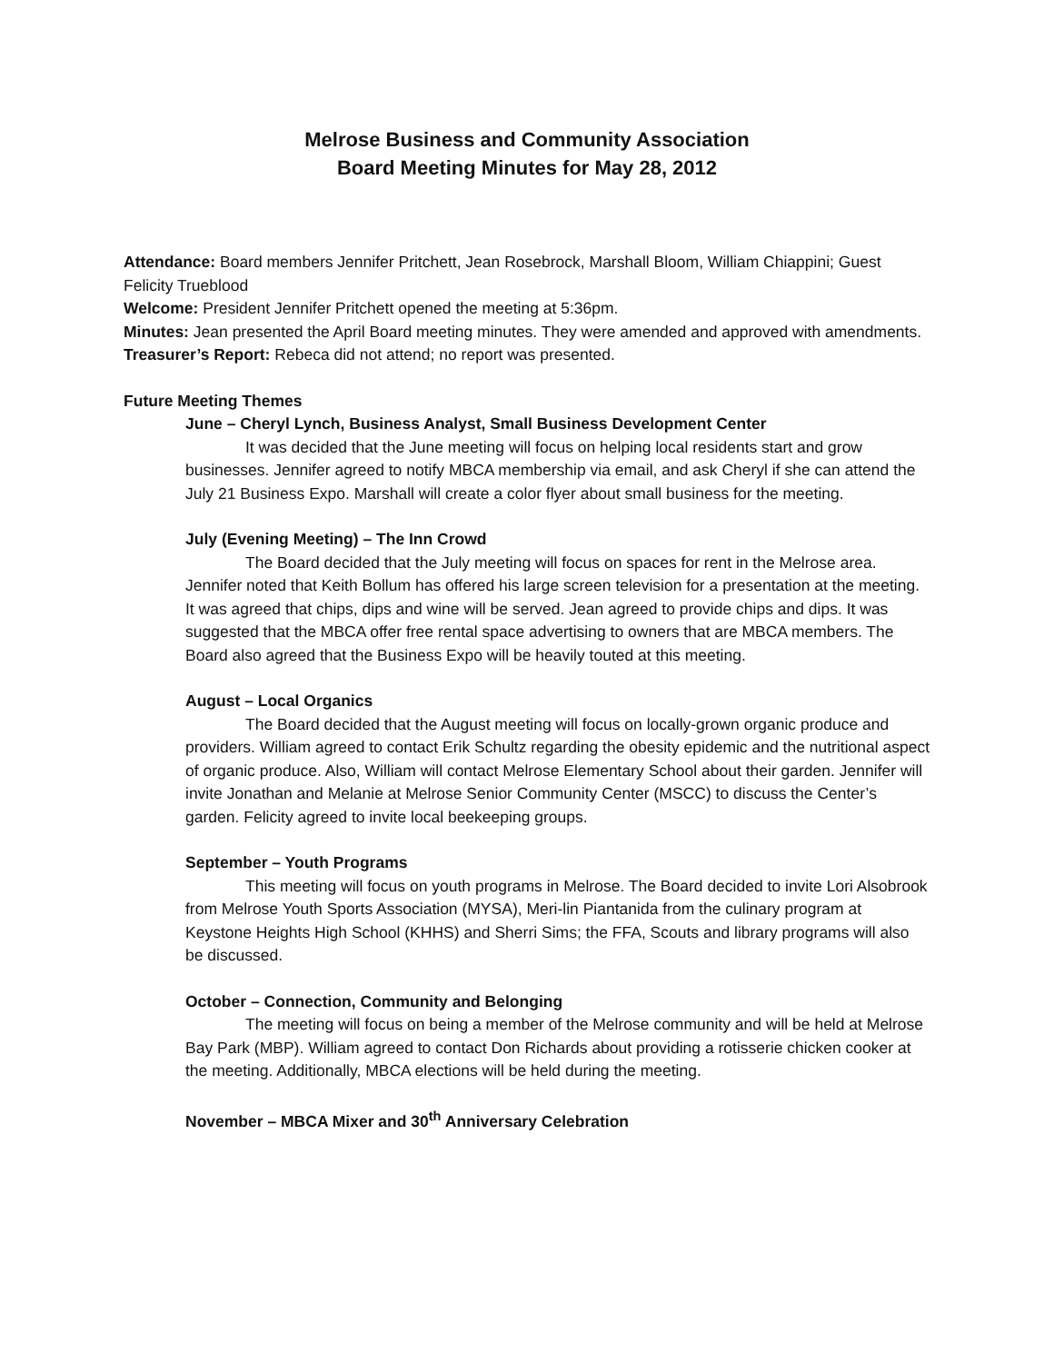Melrose Business and Community Association
Board Meeting Minutes for May 28, 2012
Attendance: Board members Jennifer Pritchett, Jean Rosebrock, Marshall Bloom, William Chiappini; Guest Felicity Trueblood
Welcome: President Jennifer Pritchett opened the meeting at 5:36pm.
Minutes: Jean presented the April Board meeting minutes. They were amended and approved with amendments.
Treasurer’s Report: Rebeca did not attend; no report was presented.
Future Meeting Themes
June – Cheryl Lynch, Business Analyst, Small Business Development Center
It was decided that the June meeting will focus on helping local residents start and grow businesses. Jennifer agreed to notify MBCA membership via email, and ask Cheryl if she can attend the July 21 Business Expo. Marshall will create a color flyer about small business for the meeting.
July (Evening Meeting) – The Inn Crowd
The Board decided that the July meeting will focus on spaces for rent in the Melrose area. Jennifer noted that Keith Bollum has offered his large screen television for a presentation at the meeting. It was agreed that chips, dips and wine will be served. Jean agreed to provide chips and dips. It was suggested that the MBCA offer free rental space advertising to owners that are MBCA members. The Board also agreed that the Business Expo will be heavily touted at this meeting.
August – Local Organics
The Board decided that the August meeting will focus on locally-grown organic produce and providers. William agreed to contact Erik Schultz regarding the obesity epidemic and the nutritional aspect of organic produce. Also, William will contact Melrose Elementary School about their garden. Jennifer will invite Jonathan and Melanie at Melrose Senior Community Center (MSCC) to discuss the Center’s garden. Felicity agreed to invite local beekeeping groups.
September – Youth Programs
This meeting will focus on youth programs in Melrose. The Board decided to invite Lori Alsobrook from Melrose Youth Sports Association (MYSA), Meri-lin Piantanida from the culinary program at Keystone Heights High School (KHHS) and Sherri Sims; the FFA, Scouts and library programs will also be discussed.
October – Connection, Community and Belonging
The meeting will focus on being a member of the Melrose community and will be held at Melrose Bay Park (MBP). William agreed to contact Don Richards about providing a rotisserie chicken cooker at the meeting. Additionally, MBCA elections will be held during the meeting.
November – MBCA Mixer and 30<sup>th</sup> Anniversary Celebration